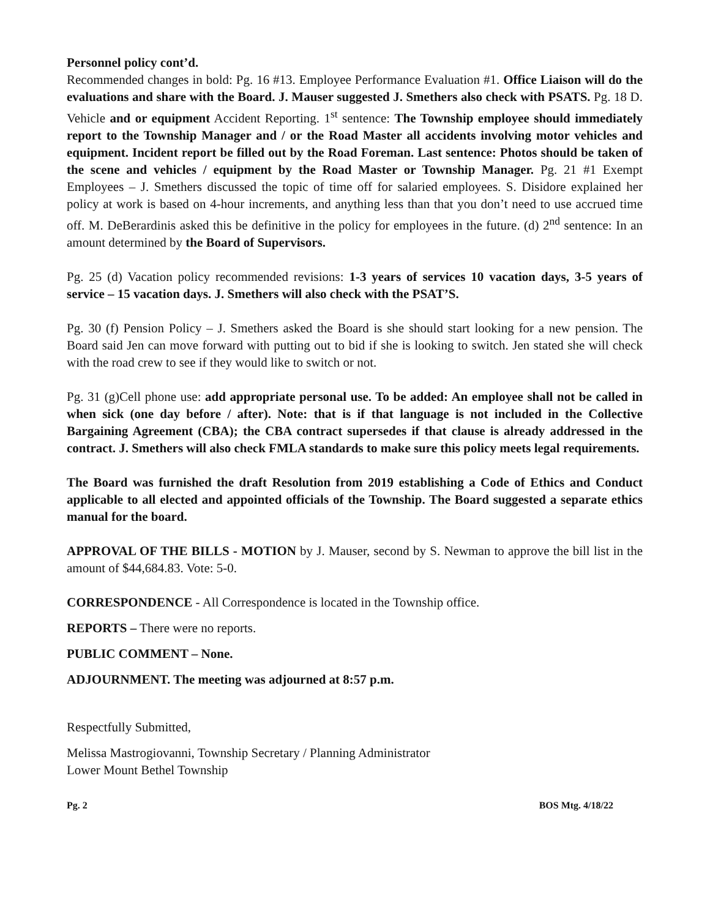Personnel policy cont’d.
Recommended changes in bold: Pg. 16 #13. Employee Performance Evaluation #1. Office Liaison will do the evaluations and share with the Board. J. Mauser suggested J. Smethers also check with PSATS. Pg. 18 D. Vehicle and or equipment Accident Reporting. 1<sup>st</sup> sentence: The Township employee should immediately report to the Township Manager and / or the Road Master all accidents involving motor vehicles and equipment. Incident report be filled out by the Road Foreman. Last sentence: Photos should be taken of the scene and vehicles / equipment by the Road Master or Township Manager. Pg. 21 #1 Exempt Employees – J. Smethers discussed the topic of time off for salaried employees. S. Disidore explained her policy at work is based on 4-hour increments, and anything less than that you don’t need to use accrued time off. M. DeBerardinis asked this be definitive in the policy for employees in the future. (d) 2<sup>nd</sup> sentence: In an amount determined by the Board of Supervisors.
Pg. 25 (d) Vacation policy recommended revisions: 1-3 years of services 10 vacation days, 3-5 years of service – 15 vacation days. J. Smethers will also check with the PSAT’S.
Pg. 30 (f) Pension Policy – J. Smethers asked the Board is she should start looking for a new pension. The Board said Jen can move forward with putting out to bid if she is looking to switch. Jen stated she will check with the road crew to see if they would like to switch or not.
Pg. 31 (g)Cell phone use: add appropriate personal use. To be added: An employee shall not be called in when sick (one day before / after). Note: that is if that language is not included in the Collective Bargaining Agreement (CBA); the CBA contract supersedes if that clause is already addressed in the contract. J. Smethers will also check FMLA standards to make sure this policy meets legal requirements.
The Board was furnished the draft Resolution from 2019 establishing a Code of Ethics and Conduct applicable to all elected and appointed officials of the Township. The Board suggested a separate ethics manual for the board.
APPROVAL OF THE BILLS - MOTION by J. Mauser, second by S. Newman to approve the bill list in the amount of $44,684.83. Vote: 5-0.
CORRESPONDENCE - All Correspondence is located in the Township office.
REPORTS – There were no reports.
PUBLIC COMMENT – None.
ADJOURNMENT. The meeting was adjourned at 8:57 p.m.
Respectfully Submitted,
Melissa Mastrogiovanni, Township Secretary / Planning Administrator
Lower Mount Bethel Township
Pg. 2 BOS Mtg. 4/18/22